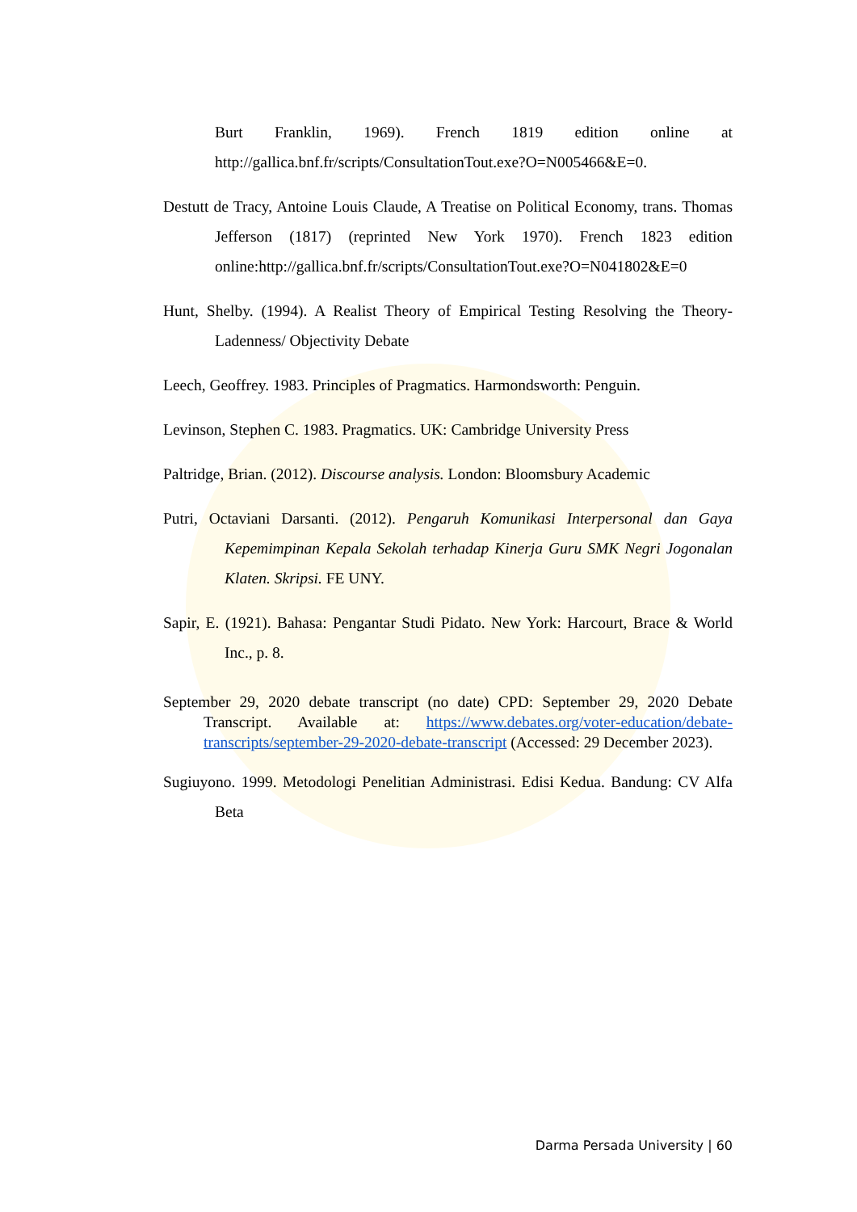Burt Franklin, 1969). French 1819 edition online at http://gallica.bnf.fr/scripts/ConsultationTout.exe?O=N005466&E=0.
Destutt de Tracy, Antoine Louis Claude, A Treatise on Political Economy, trans. Thomas Jefferson (1817) (reprinted New York 1970). French 1823 edition online:http://gallica.bnf.fr/scripts/ConsultationTout.exe?O=N041802&E=0
Hunt, Shelby. (1994). A Realist Theory of Empirical Testing Resolving the Theory-Ladenness/ Objectivity Debate
Leech, Geoffrey. 1983. Principles of Pragmatics. Harmondsworth: Penguin.
Levinson, Stephen C. 1983. Pragmatics. UK: Cambridge University Press
Paltridge, Brian. (2012). Discourse analysis. London: Bloomsbury Academic
Putri, Octaviani Darsanti. (2012). Pengaruh Komunikasi Interpersonal dan Gaya Kepemimpinan Kepala Sekolah terhadap Kinerja Guru SMK Negri Jogonalan Klaten. Skripsi. FE UNY.
Sapir, E. (1921). Bahasa: Pengantar Studi Pidato. New York: Harcourt, Brace & World Inc., p. 8.
September 29, 2020 debate transcript (no date) CPD: September 29, 2020 Debate Transcript. Available at: https://www.debates.org/voter-education/debate-transcripts/september-29-2020-debate-transcript (Accessed: 29 December 2023).
Sugiuyono. 1999. Metodologi Penelitian Administrasi. Edisi Kedua. Bandung: CV Alfa Beta
Darma Persada University | 60